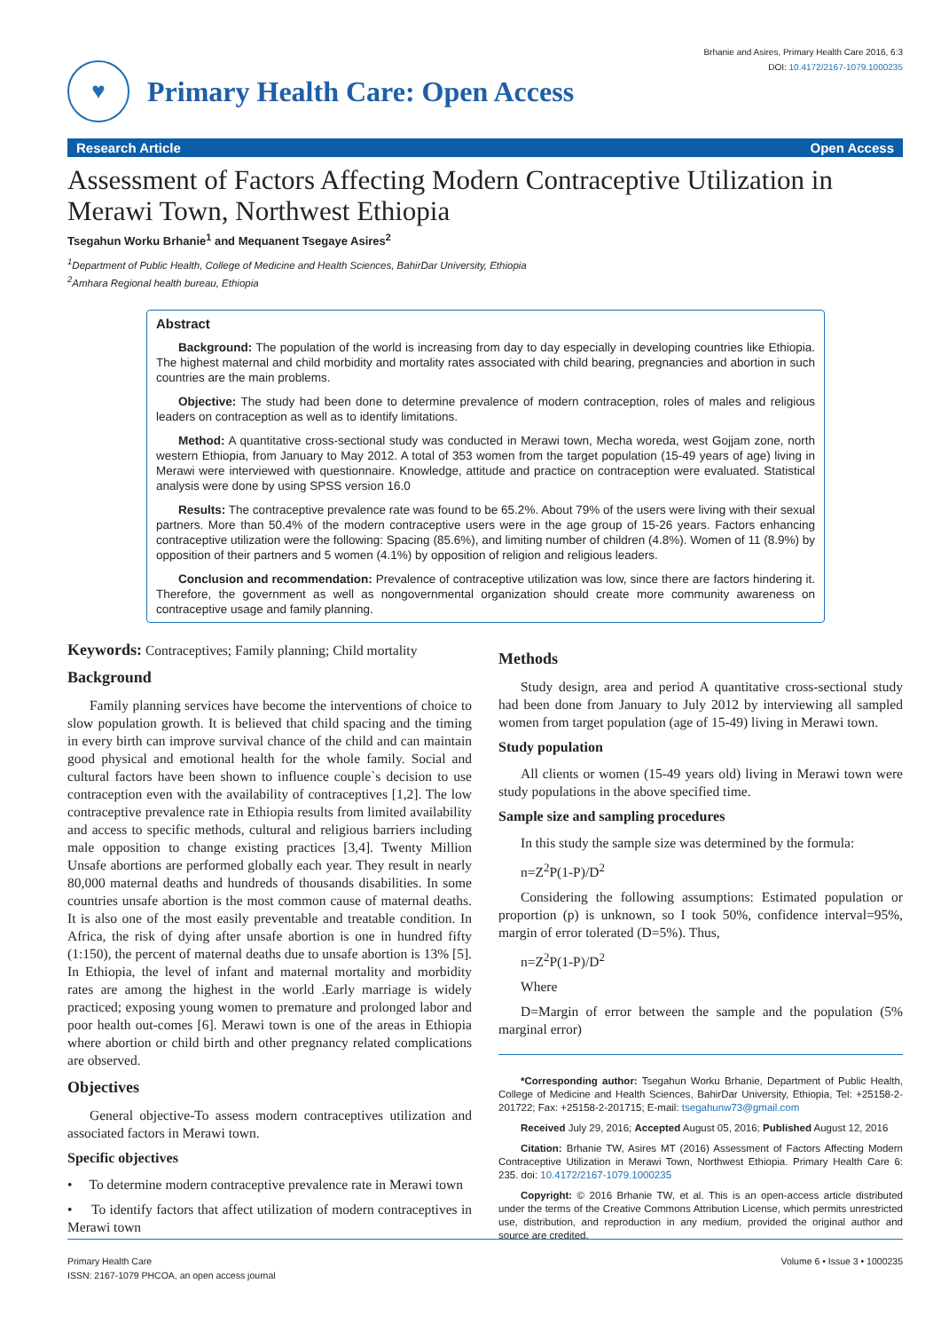♥
Primary Health Care: Open Access
Brhanie and Asires, Primary Health Care 2016, 6:3
DOI: 10.4172/2167-1079.1000235
Research Article Open Access
Assessment of Factors Affecting Modern Contraceptive Utilization in Merawi Town, Northwest Ethiopia
Tsegahun Worku Brhanie<sup>1</sup> and Mequanent Tsegaye Asires<sup>2</sup>
<sup>1</sup> Department of Public Health, College of Medicine and Health Sciences, BahirDar University, Ethiopia
<sup>2</sup> Amhara Regional health bureau, Ethiopia
Abstract
Background: The population of the world is increasing from day to day especially in developing countries like Ethiopia. The highest maternal and child morbidity and mortality rates associated with child bearing, pregnancies and abortion in such countries are the main problems.
Objective: The study had been done to determine prevalence of modern contraception, roles of males and religious leaders on contraception as well as to identify limitations.
Method: A quantitative cross-sectional study was conducted in Merawi town, Mecha woreda, west Gojjam zone, north western Ethiopia, from January to May 2012. A total of 353 women from the target population (15-49 years of age) living in Merawi were interviewed with questionnaire. Knowledge, attitude and practice on contraception were evaluated. Statistical analysis were done by using SPSS version 16.0
Results: The contraceptive prevalence rate was found to be 65.2%. About 79% of the users were living with their sexual partners. More than 50.4% of the modern contraceptive users were in the age group of 15-26 years. Factors enhancing contraceptive utilization were the following: Spacing (85.6%), and limiting number of children (4.8%). Women of 11 (8.9%) by opposition of their partners and 5 women (4.1%) by opposition of religion and religious leaders.
Conclusion and recommendation: Prevalence of contraceptive utilization was low, since there are factors hindering it. Therefore, the government as well as nongovernmental organization should create more community awareness on contraceptive usage and family planning.
Keywords: Contraceptives; Family planning; Child mortality
Background
Family planning services have become the interventions of choice to slow population growth. It is believed that child spacing and the timing in every birth can improve survival chance of the child and can maintain good physical and emotional health for the whole family. Social and cultural factors have been shown to influence couple`s decision to use contraception even with the availability of contraceptives [1,2]. The low contraceptive prevalence rate in Ethiopia results from limited availability and access to specific methods, cultural and religious barriers including male opposition to change existing practices [3,4]. Twenty Million Unsafe abortions are performed globally each year. They result in nearly 80,000 maternal deaths and hundreds of thousands disabilities. In some countries unsafe abortion is the most common cause of maternal deaths. It is also one of the most easily preventable and treatable condition. In Africa, the risk of dying after unsafe abortion is one in hundred fifty (1:150), the percent of maternal deaths due to unsafe abortion is 13% [5]. In Ethiopia, the level of infant and maternal mortality and morbidity rates are among the highest in the world .Early marriage is widely practiced; exposing young women to premature and prolonged labor and poor health out-comes [6]. Merawi town is one of the areas in Ethiopia where abortion or child birth and other pregnancy related complications are observed.
Objectives
General objective-To assess modern contraceptives utilization and associated factors in Merawi town.
Specific objectives
• To determine modern contraceptive prevalence rate in Merawi town
• To identify factors that affect utilization of modern contraceptives in Merawi town
Methods
Study design, area and period A quantitative cross-sectional study had been done from January to July 2012 by interviewing all sampled women from target population (age of 15-49) living in Merawi town.
Study population
All clients or women (15-49 years old) living in Merawi town were study populations in the above specified time.
Sample size and sampling procedures
In this study the sample size was determined by the formula:
n=Z<sup>2</sup>P(1-P)/D<sup>2</sup>
Considering the following assumptions: Estimated population or proportion (p) is unknown, so I took 50%, confidence interval=95%, margin of error tolerated (D=5%). Thus,
n=Z<sup>2</sup>P(1-P)/D<sup>2</sup>
Where
D=Margin of error between the sample and the population (5% marginal error)
*Corresponding author: Tsegahun Worku Brhanie, Department of Public Health, College of Medicine and Health Sciences, BahirDar University, Ethiopia, Tel: +25158-2-201722; Fax: +25158-2-201715; E-mail: tsegahunw73@gmail.com
Received July 29, 2016; Accepted August 05, 2016; Published August 12, 2016
Citation: Brhanie TW, Asires MT (2016) Assessment of Factors Affecting Modern Contraceptive Utilization in Merawi Town, Northwest Ethiopia. Primary Health Care 6: 235. doi: 10.4172/2167-1079.1000235
Copyright: © 2016 Brhanie TW, et al. This is an open-access article distributed under the terms of the Creative Commons Attribution License, which permits unrestricted use, distribution, and reproduction in any medium, provided the original author and source are credited.
Primary Health Care
ISSN: 2167-1079 PHCOA, an open access journal
Volume 6 • Issue 3 • 1000235